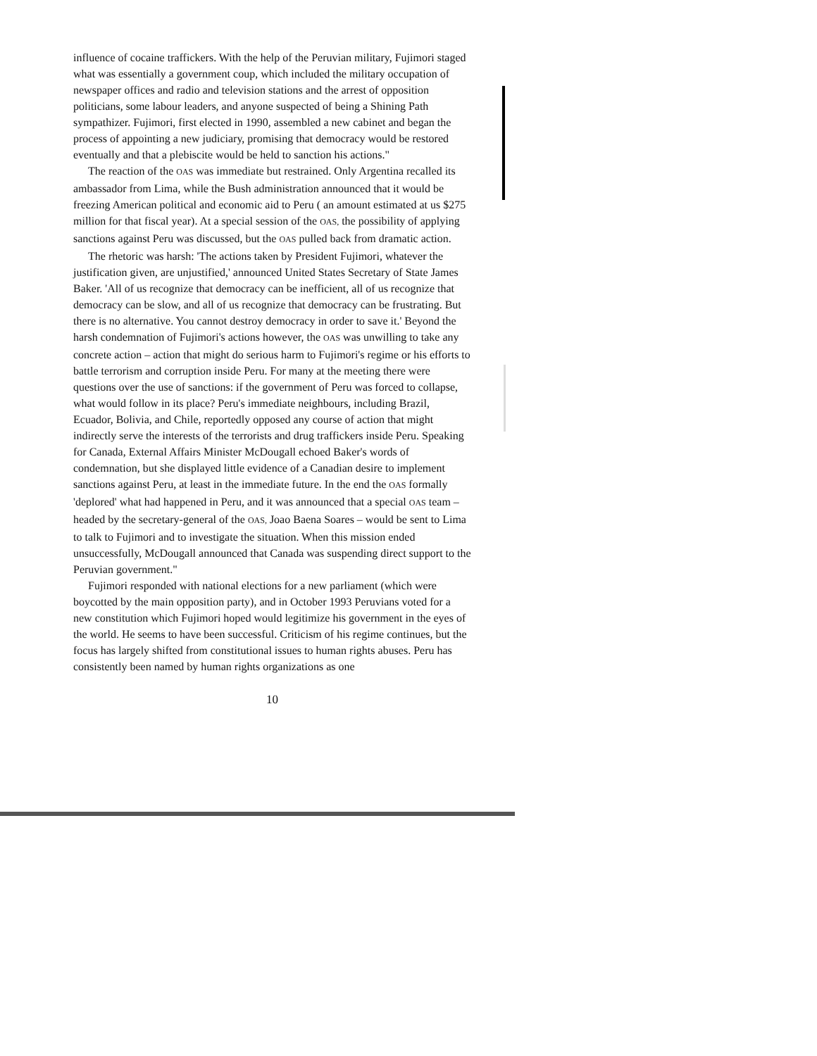influence of cocaine traffickers. With the help of the Peruvian military, Fujimori staged what was essentially a government coup, which included the military occupation of newspaper offices and radio and television stations and the arrest of opposition politicians, some labour leaders, and anyone suspected of being a Shining Path sympathizer. Fujimori, first elected in 1990, assembled a new cabinet and began the process of appointing a new judiciary, promising that democracy would be restored eventually and that a plebiscite would be held to sanction his actions."
The reaction of the OAS was immediate but restrained. Only Argentina recalled its ambassador from Lima, while the Bush administration announced that it would be freezing American political and economic aid to Peru ( an amount estimated at us $275 million for that fiscal year). At a special session of the OAS, the possibility of applying sanctions against Peru was discussed, but the OAS pulled back from dramatic action.
The rhetoric was harsh: 'The actions taken by President Fujimori, whatever the justification given, are unjustified,' announced United States Secretary of State James Baker. 'All of us recognize that democracy can be inefficient, all of us recognize that democracy can be slow, and all of us recognize that democracy can be frustrating. But there is no alternative. You cannot destroy democracy in order to save it.' Beyond the harsh condemnation of Fujimori's actions however, the OAS was unwilling to take any concrete action – action that might do serious harm to Fujimori's regime or his efforts to battle terrorism and corruption inside Peru. For many at the meeting there were questions over the use of sanctions: if the government of Peru was forced to collapse, what would follow in its place? Peru's immediate neighbours, including Brazil, Ecuador, Bolivia, and Chile, reportedly opposed any course of action that might indirectly serve the interests of the terrorists and drug traffickers inside Peru. Speaking for Canada, External Affairs Minister McDougall echoed Baker's words of condemnation, but she displayed little evidence of a Canadian desire to implement sanctions against Peru, at least in the immediate future. In the end the OAS formally 'deplored' what had happened in Peru, and it was announced that a special OAS team – headed by the secretary-general of the OAS, Joao Baena Soares – would be sent to Lima to talk to Fujimori and to investigate the situation. When this mission ended unsuccessfully, McDougall announced that Canada was suspending direct support to the Peruvian government."
Fujimori responded with national elections for a new parliament (which were boycotted by the main opposition party), and in October 1993 Peruvians voted for a new constitution which Fujimori hoped would legitimize his government in the eyes of the world. He seems to have been successful. Criticism of his regime continues, but the focus has largely shifted from constitutional issues to human rights abuses. Peru has consistently been named by human rights organizations as one
10